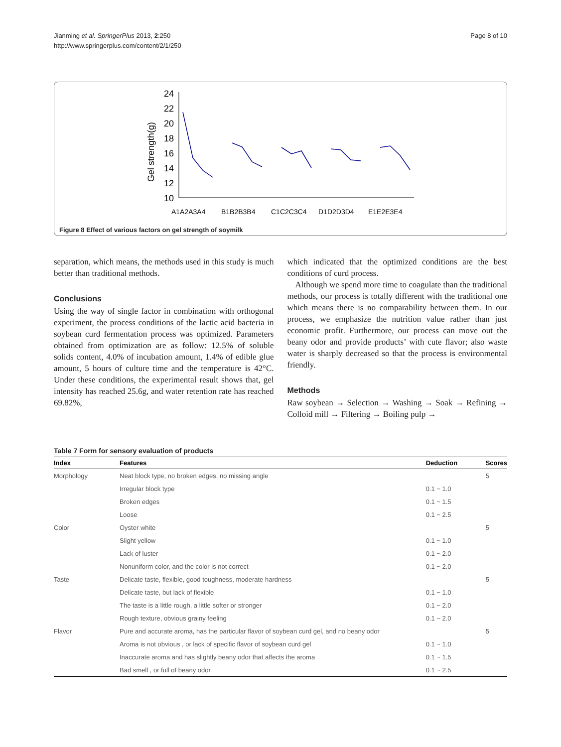Jianming et al. SpringerPlus 2013, 2:250
http://www.springerplus.com/content/2/1/250
Page 8 of 10
Gel strength(g)
24
22
20
18
16
14
12
10
A1A2A3A4
B1B2B3B4
C1C2C3C4
D1D2D3D4
E1E2E3E4
Figure 8 Effect of various factors on gel strength of soymilk
separation, which means, the methods used in this study is much better than traditional methods.
Conclusions
Using the way of single factor in combination with orthogonal experiment, the process conditions of the lactic acid bacteria in soybean curd fermentation process was optimized. Parameters obtained from optimization are as follow: 12.5% of soluble solids content, 4.0% of incubation amount, 1.4% of edible glue amount, 5 hours of culture time and the temperature is 42°C. Under these conditions, the experimental result shows that, gel intensity has reached 25.6g, and water retention rate has reached 69.82%,
which indicated that the optimized conditions are the best conditions of curd process.
Although we spend more time to coagulate than the traditional methods, our process is totally different with the traditional one which means there is no comparability between them. In our process, we emphasize the nutrition value rather than just economic profit. Furthermore, our process can move out the beany odor and provide products’ with cute flavor; also waste water is sharply decreased so that the process is environmental friendly.
Methods
Raw soybean → Selection → Washing → Soak → Refining → Colloid mill → Filtering → Boiling pulp →
Table 7 Form for sensory evaluation of products
| Index | Features | Deduction | Scores |
| --- | --- | --- | --- |
| Morphology | Neat block type, no broken edges, no missing angle | | 5 |
| | Irregular block type | 0.1 ~ 1.0 | |
| | Broken edges | 0.1 ~ 1.5 | |
| | Loose | 0.1 ~ 2.5 | |
| Color | Oyster white | | 5 |
| | Slight yellow | 0.1 ~ 1.0 | |
| | Lack of luster | 0.1 ~ 2.0 | |
| | Nonuniform color, and the color is not correct | 0.1 ~ 2.0 | |
| Taste | Delicate taste, flexible, good toughness, moderate hardness | | 5 |
| | Delicate taste, but lack of flexible | 0.1 ~ 1.0 | |
| | The taste is a little rough, a little softer or stronger | 0.1 ~ 2.0 | |
| | Rough texture, obvious grainy feeling | 0.1 ~ 2.0 | |
| Flavor | Pure and accurate aroma, has the particular flavor of soybean curd gel, and no beany odor | | 5 |
| | Aroma is not obvious , or lack of specific flavor of soybean curd gel | 0.1 ~ 1.0 | |
| | Inaccurate aroma and has slightly beany odor that affects the aroma | 0.1 ~ 1.5 | |
| | Bad smell , or full of beany odor | 0.1 ~ 2.5 | |